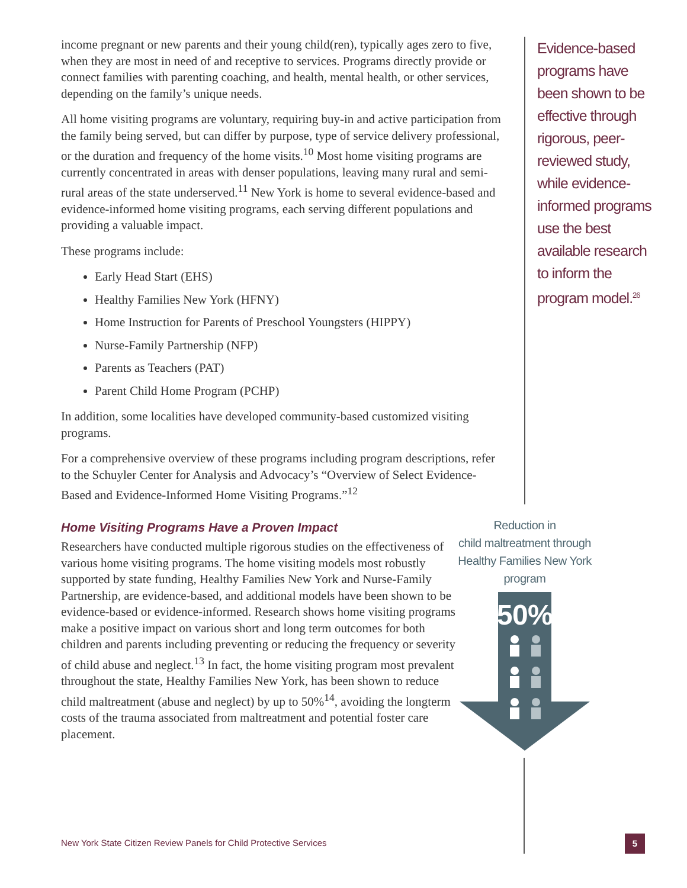income pregnant or new parents and their young child(ren), typically ages zero to five, when they are most in need of and receptive to services. Programs directly provide or connect families with parenting coaching, and health, mental health, or other services, depending on the family’s unique needs.
All home visiting programs are voluntary, requiring buy-in and active participation from the family being served, but can differ by purpose, type of service delivery professional, or the duration and frequency of the home visits.<sup>10</sup> Most home visiting programs are currently concentrated in areas with denser populations, leaving many rural and semi-rural areas of the state underserved.<sup>11</sup> New York is home to several evidence-based and evidence-informed home visiting programs, each serving different populations and providing a valuable impact.
These programs include:
Early Head Start (EHS)
Healthy Families New York (HFNY)
Home Instruction for Parents of Preschool Youngsters (HIPPY)
Nurse-Family Partnership (NFP)
Parents as Teachers (PAT)
Parent Child Home Program (PCHP)
In addition, some localities have developed community-based customized visiting programs.
For a comprehensive overview of these programs including program descriptions, refer to the Schuyler Center for Analysis and Advocacy’s “Overview of Select Evidence-Based and Evidence-Informed Home Visiting Programs.”<sup>12</sup>
Home Visiting Programs Have a Proven Impact
Researchers have conducted multiple rigorous studies on the effectiveness of various home visiting programs. The home visiting models most robustly supported by state funding, Healthy Families New York and Nurse-Family Partnership, are evidence-based, and additional models have been shown to be evidence-based or evidence-informed. Research shows home visiting programs make a positive impact on various short and long term outcomes for both children and parents including preventing or reducing the frequency or severity of child abuse and neglect.<sup>13</sup> In fact, the home visiting program most prevalent throughout the state, Healthy Families New York, has been shown to reduce child maltreatment (abuse and neglect) by up to 50%<sup>14</sup>, avoiding the longterm costs of the trauma associated from maltreatment and potential foster care placement.
Evidence-based programs have been shown to be effective through rigorous, peer-reviewed study, while evidence-informed programs use the best available research to inform the program model.<sup>26</sup>
Reduction in
child maltreatment through
Healthy Families New York program
50%
New York State Citizen Review Panels for Child Protective Services
5